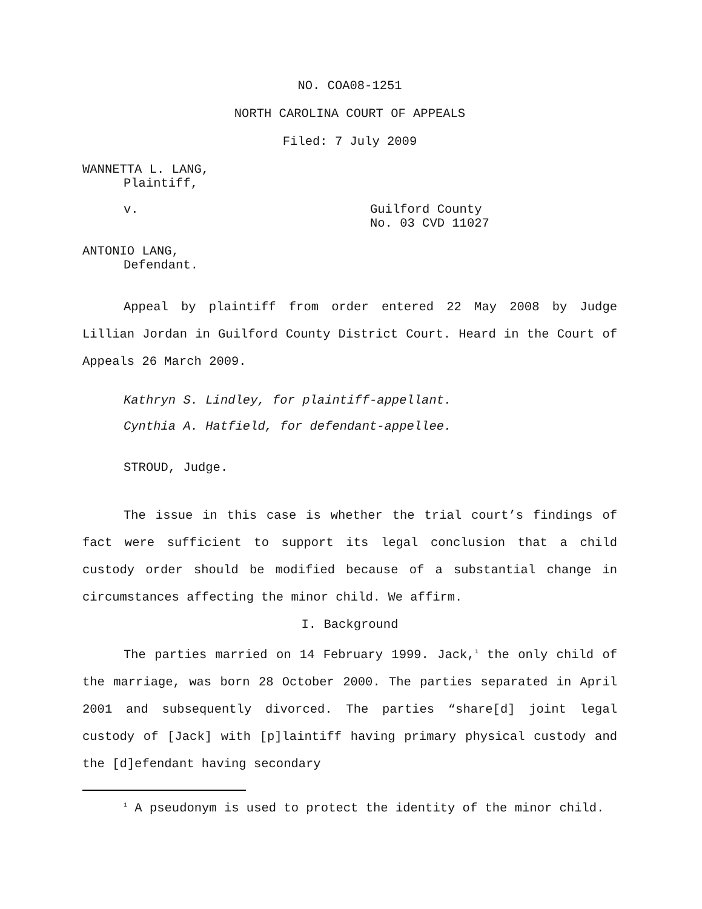NO. COA08-1251
NORTH CAROLINA COURT OF APPEALS
Filed: 7 July 2009
WANNETTA L. LANG,
Plaintiff,
v. Guilford County
No. 03 CVD 11027
ANTONIO LANG,
Defendant.
Appeal by plaintiff from order entered 22 May 2008 by Judge Lillian Jordan in Guilford County District Court. Heard in the Court of Appeals 26 March 2009.
Kathryn S. Lindley, for plaintiff-appellant.
Cynthia A. Hatfield, for defendant-appellee.
STROUD, Judge.
The issue in this case is whether the trial court’s findings of fact were sufficient to support its legal conclusion that a child custody order should be modified because of a substantial change in circumstances affecting the minor child. We affirm.
I. Background
The parties married on 14 February 1999. Jack,<sup>1</sup> the only child of the marriage, was born 28 October 2000. The parties separated in April 2001 and subsequently divorced. The parties “share[d] joint legal custody of [Jack] with [p]laintiff having primary physical custody and the [d]efendant having secondary
<sup>1</sup> A pseudonym is used to protect the identity of the minor child.